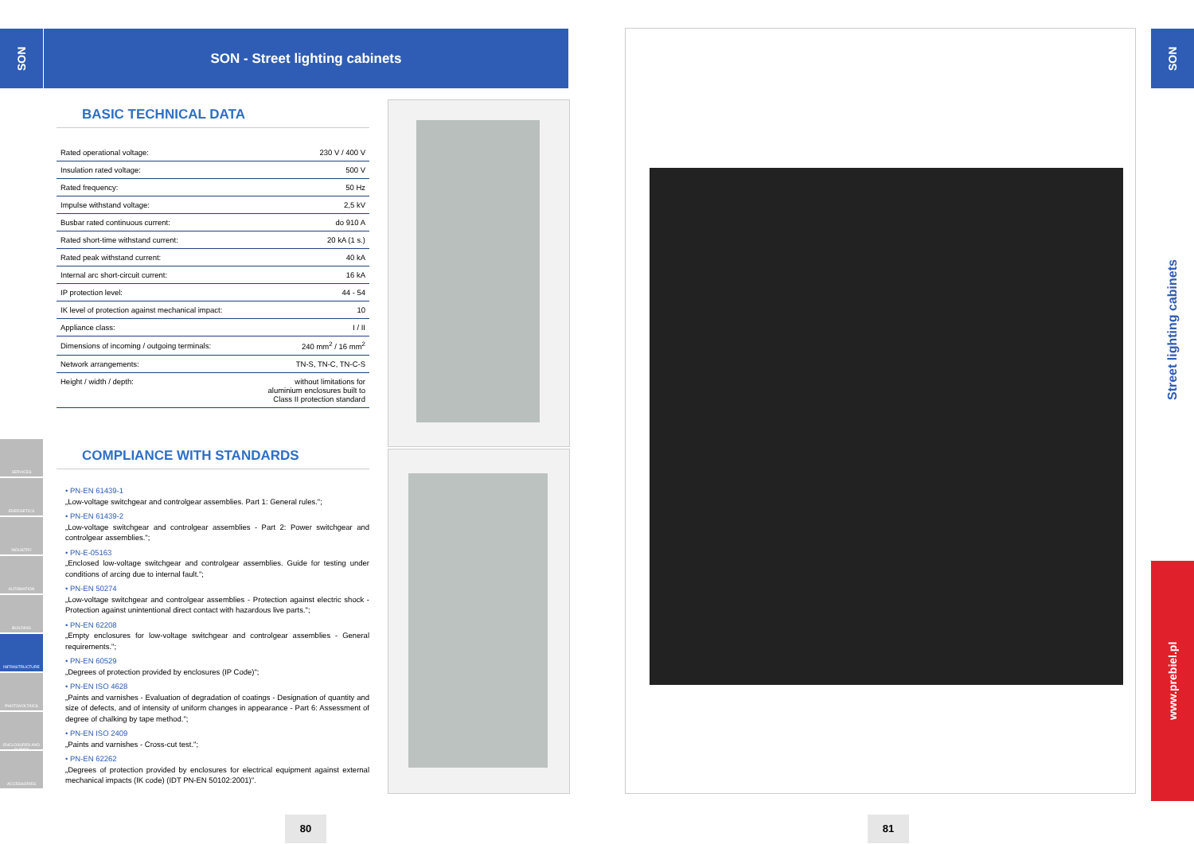SON
SON - Street lighting cabinets
SERVICES
ENERGETICS
INDUSTRY
AUTOMATION
BUILDING
INFRASTRUCTURE
PHOTOVOLTAICS
ENCLOSURES AND GUIDES
ACCESSORIES
BASIC TECHNICAL DATA
| Rated operational voltage: | 230 V / 400 V |
| Insulation rated voltage: | 500 V |
| Rated frequency: | 50 Hz |
| Impulse withstand voltage: | 2,5 kV |
| Busbar rated continuous current: | do 910 A |
| Rated short-time withstand current: | 20 kA (1 s.) |
| Rated peak withstand current: | 40 kA |
| Internal arc short-circuit current: | 16 kA |
| IP protection level: | 44 - 54 |
| IK level of protection against mechanical impact: | 10 |
| Appliance class: | I / II |
| Dimensions of incoming / outgoing terminals: | 240 mm<sup>2</sup> / 16 mm<sup>2</sup> |
| Network arrangements: | TN-S, TN-C, TN-C-S |
| Height / width / depth: | without limitations for aluminium enclosures built to Class II protection standard |
COMPLIANCE WITH STANDARDS
• PN-EN 61439-1
„Low-voltage switchgear and controlgear assemblies. Part 1: General rules.";
• PN-EN 61439-2
„Low-voltage switchgear and controlgear assemblies - Part 2: Power switchgear and controlgear assemblies.";
• PN-E-05163
„Enclosed low-voltage switchgear and controlgear assemblies. Guide for testing under conditions of arcing due to internal fault.";
• PN-EN 50274
„Low-voltage switchgear and controlgear assemblies - Protection against electric shock - Protection against unintentional direct contact with hazardous live parts.";
• PN-EN 62208
„Empty enclosures for low-voltage switchgear and controlgear assemblies - General requirements.";
• PN-EN 60529
„Degrees of protection provided by enclosures (IP Code)";
• PN-EN ISO 4628
„Paints and varnishes - Evaluation of degradation of coatings - Designation of quantity and size of defects, and of intensity of uniform changes in appearance - Part 6: Assessment of degree of chalking by tape method.";
• PN-EN ISO 2409
„Paints and varnishes - Cross-cut test.";
• PN-EN 62262
„Degrees of protection provided by enclosures for electrical equipment against external mechanical impacts (IK code) (IDT PN-EN 50102:2001)".
80 81
SON
Street lighting cabinets
www.prebiel.pl